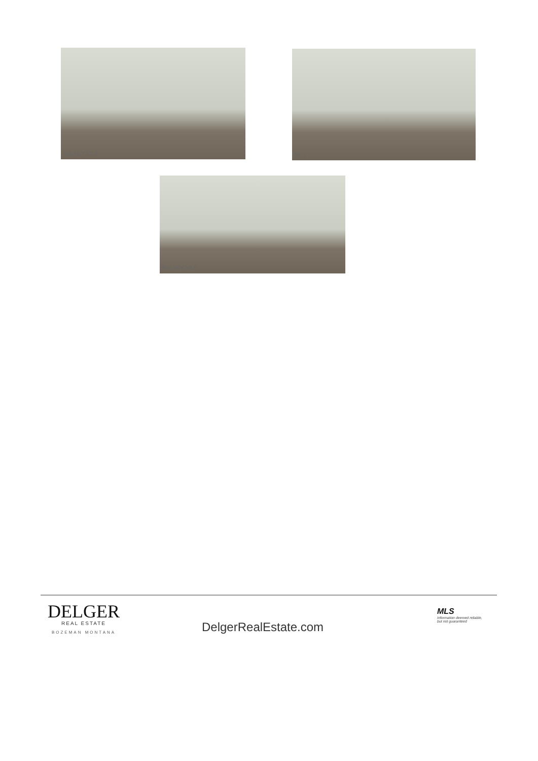BIG SKY MLS MLS
BIG SKY MLS
DELGER
REAL ESTATE
BOZEMAN MONTANA
DelgerRealEstate.com
MLS
Information deemed reliable,
but not guaranteed